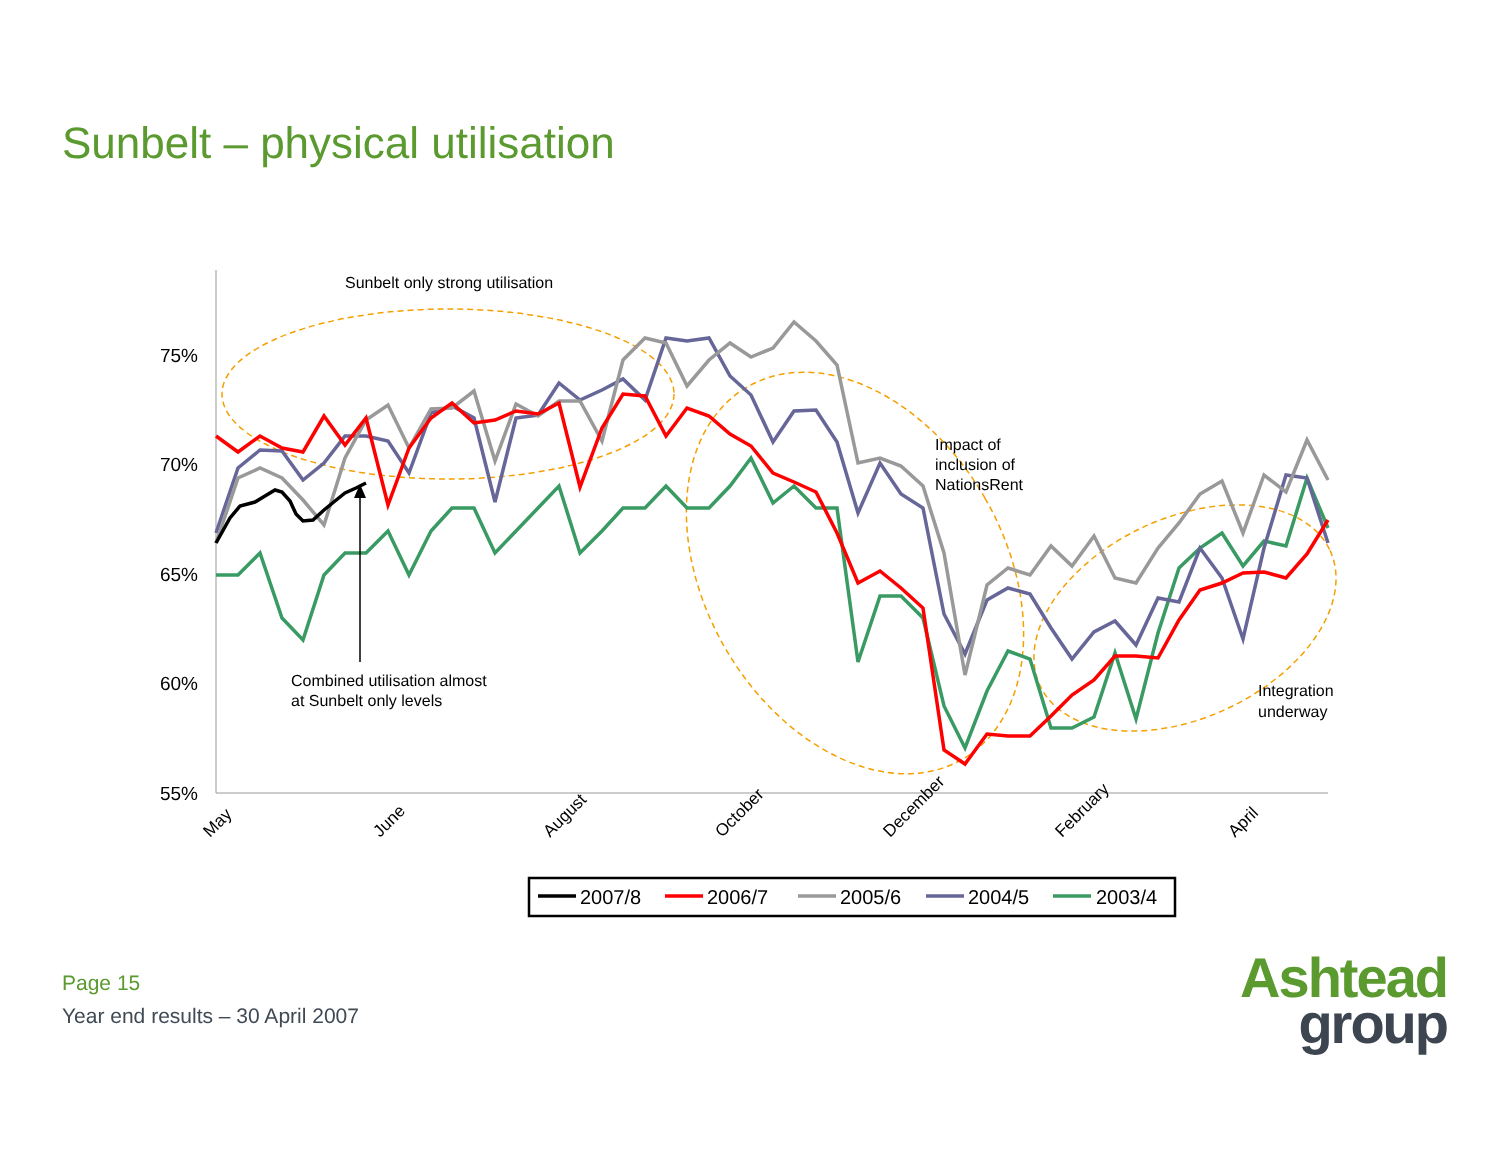Sunbelt – physical utilisation
75%
70%
65%
60%
55%
May
June
August
October
December
February
April
Sunbelt only strong utilisation
Combined utilisation almost
at Sunbelt only levels
Impact of
inclusion of
NationsRent
Integration
underway
2007/8
2006/7
2005/6
2004/5
2003/4
Page 15
Year end results – 30 April 2007
Ashtead
group